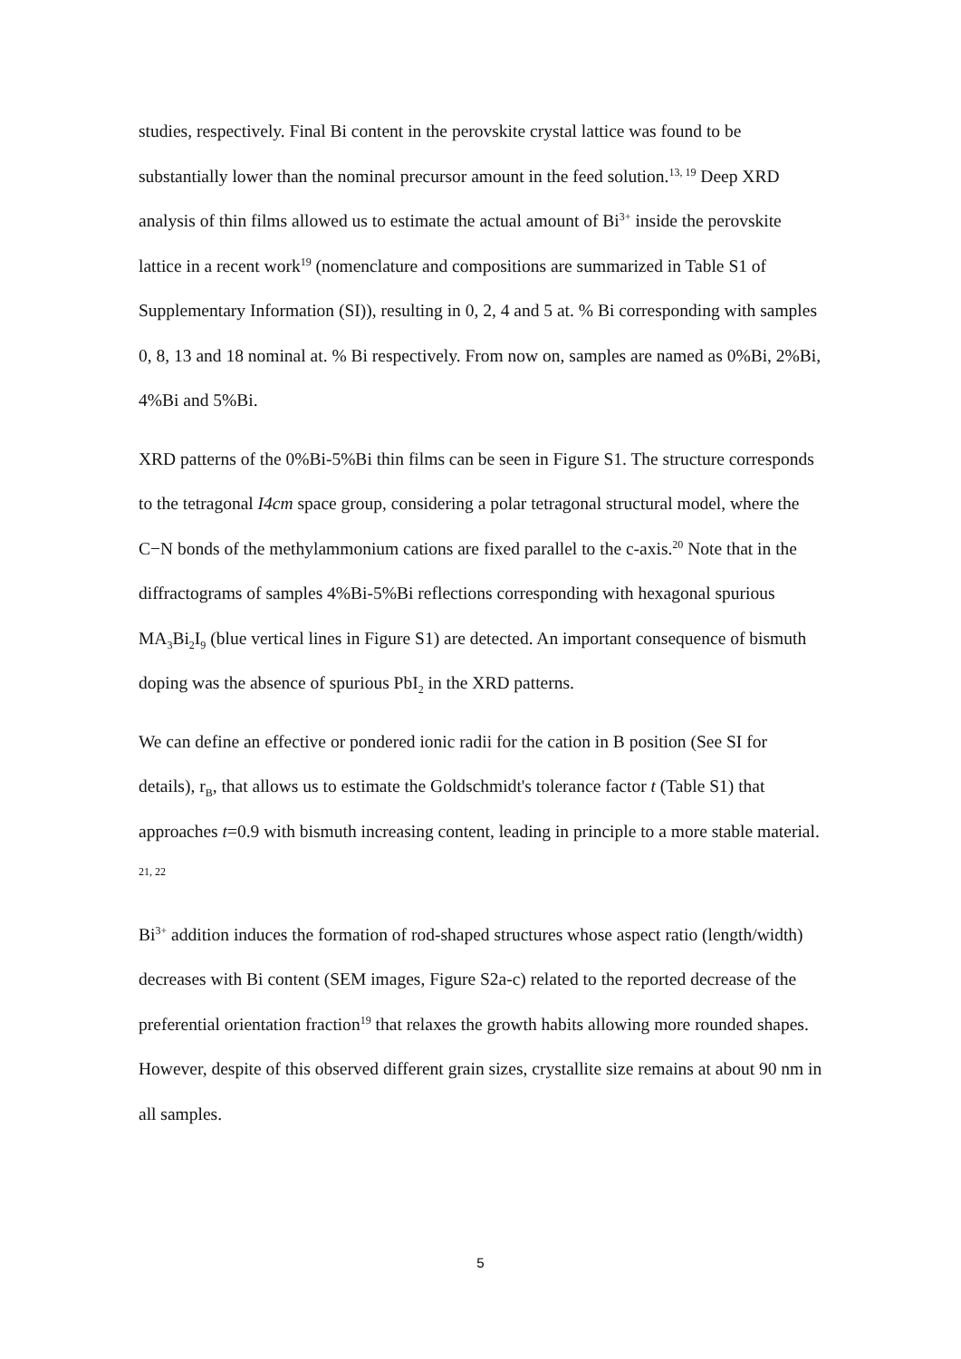studies, respectively. Final Bi content in the perovskite crystal lattice was found to be substantially lower than the nominal precursor amount in the feed solution.<sup>13, 19</sup> Deep XRD analysis of thin films allowed us to estimate the actual amount of Bi<sup>3+</sup> inside the perovskite lattice in a recent work<sup>19</sup> (nomenclature and compositions are summarized in Table S1 of Supplementary Information (SI)), resulting in 0, 2, 4 and 5 at. % Bi corresponding with samples 0, 8, 13 and 18 nominal at. % Bi respectively. From now on, samples are named as 0%Bi, 2%Bi, 4%Bi and 5%Bi.
XRD patterns of the 0%Bi-5%Bi thin films can be seen in Figure S1. The structure corresponds to the tetragonal I4cm space group, considering a polar tetragonal structural model, where the C−N bonds of the methylammonium cations are fixed parallel to the c-axis.<sup>20</sup> Note that in the diffractograms of samples 4%Bi-5%Bi reflections corresponding with hexagonal spurious MA<sub>3</sub>Bi<sub>2</sub>I<sub>9</sub> (blue vertical lines in Figure S1) are detected. An important consequence of bismuth doping was the absence of spurious PbI<sub>2</sub> in the XRD patterns.
We can define an effective or pondered ionic radii for the cation in B position (See SI for details), r<sub>B</sub>, that allows us to estimate the Goldschmidt's tolerance factor t (Table S1) that approaches t=0.9 with bismuth increasing content, leading in principle to a more stable material. <sup>21, 22</sup>
Bi<sup>3+</sup> addition induces the formation of rod-shaped structures whose aspect ratio (length/width) decreases with Bi content (SEM images, Figure S2a-c) related to the reported decrease of the preferential orientation fraction<sup>19</sup> that relaxes the growth habits allowing more rounded shapes. However, despite of this observed different grain sizes, crystallite size remains at about 90 nm in all samples.
5